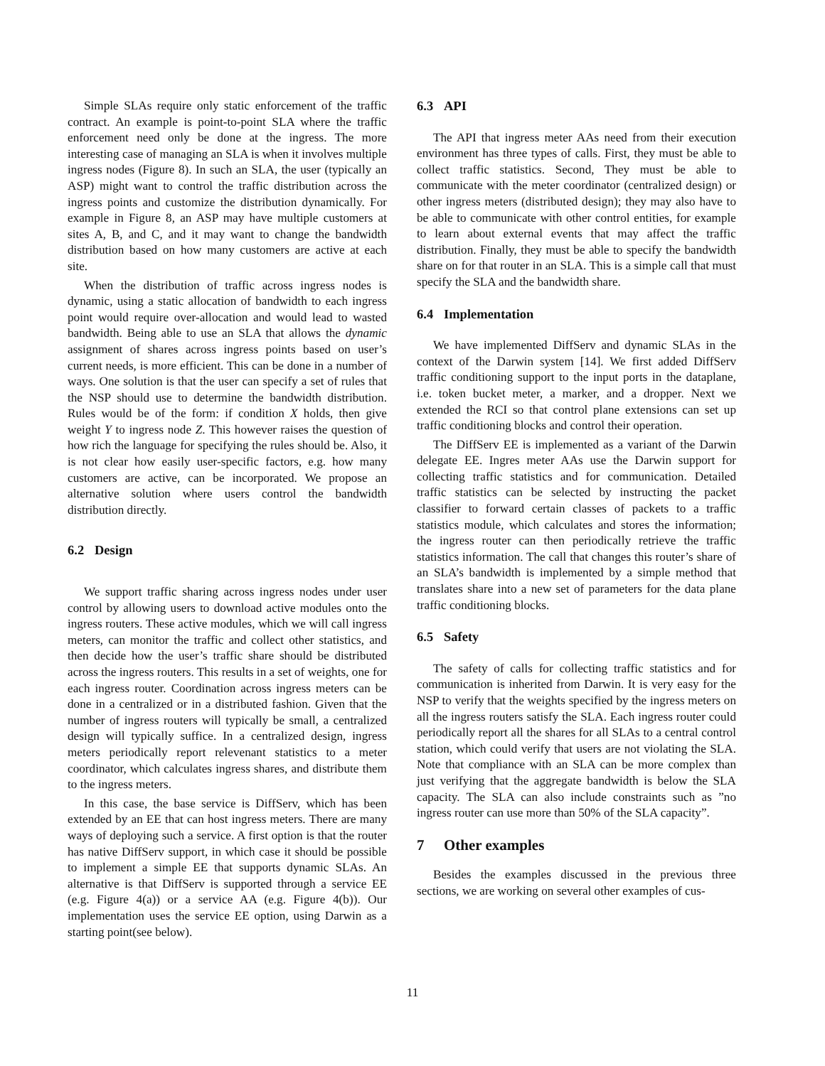Simple SLAs require only static enforcement of the traffic contract. An example is point-to-point SLA where the traffic enforcement need only be done at the ingress. The more interesting case of managing an SLA is when it involves multiple ingress nodes (Figure 8). In such an SLA, the user (typically an ASP) might want to control the traffic distribution across the ingress points and customize the distribution dynamically. For example in Figure 8, an ASP may have multiple customers at sites A, B, and C, and it may want to change the bandwidth distribution based on how many customers are active at each site.
When the distribution of traffic across ingress nodes is dynamic, using a static allocation of bandwidth to each ingress point would require over-allocation and would lead to wasted bandwidth. Being able to use an SLA that allows the dynamic assignment of shares across ingress points based on user’s current needs, is more efficient. This can be done in a number of ways. One solution is that the user can specify a set of rules that the NSP should use to determine the bandwidth distribution. Rules would be of the form: if condition X holds, then give weight Y to ingress node Z. This however raises the question of how rich the language for specifying the rules should be. Also, it is not clear how easily user-specific factors, e.g. how many customers are active, can be incorporated. We propose an alternative solution where users control the bandwidth distribution directly.
6.2 Design
We support traffic sharing across ingress nodes under user control by allowing users to download active modules onto the ingress routers. These active modules, which we will call ingress meters, can monitor the traffic and collect other statistics, and then decide how the user’s traffic share should be distributed across the ingress routers. This results in a set of weights, one for each ingress router. Coordination across ingress meters can be done in a centralized or in a distributed fashion. Given that the number of ingress routers will typically be small, a centralized design will typically suffice. In a centralized design, ingress meters periodically report relevenant statistics to a meter coordinator, which calculates ingress shares, and distribute them to the ingress meters.
In this case, the base service is DiffServ, which has been extended by an EE that can host ingress meters. There are many ways of deploying such a service. A first option is that the router has native DiffServ support, in which case it should be possible to implement a simple EE that supports dynamic SLAs. An alternative is that DiffServ is supported through a service EE (e.g. Figure 4(a)) or a service AA (e.g. Figure 4(b)). Our implementation uses the service EE option, using Darwin as a starting point(see below).
6.3 API
The API that ingress meter AAs need from their execution environment has three types of calls. First, they must be able to collect traffic statistics. Second, They must be able to communicate with the meter coordinator (centralized design) or other ingress meters (distributed design); they may also have to be able to communicate with other control entities, for example to learn about external events that may affect the traffic distribution. Finally, they must be able to specify the bandwidth share on for that router in an SLA. This is a simple call that must specify the SLA and the bandwidth share.
6.4 Implementation
We have implemented DiffServ and dynamic SLAs in the context of the Darwin system [14]. We first added DiffServ traffic conditioning support to the input ports in the dataplane, i.e. token bucket meter, a marker, and a dropper. Next we extended the RCI so that control plane extensions can set up traffic conditioning blocks and control their operation.
The DiffServ EE is implemented as a variant of the Darwin delegate EE. Ingres meter AAs use the Darwin support for collecting traffic statistics and for communication. Detailed traffic statistics can be selected by instructing the packet classifier to forward certain classes of packets to a traffic statistics module, which calculates and stores the information; the ingress router can then periodically retrieve the traffic statistics information. The call that changes this router’s share of an SLA’s bandwidth is implemented by a simple method that translates share into a new set of parameters for the data plane traffic conditioning blocks.
6.5 Safety
The safety of calls for collecting traffic statistics and for communication is inherited from Darwin. It is very easy for the NSP to verify that the weights specified by the ingress meters on all the ingress routers satisfy the SLA. Each ingress router could periodically report all the shares for all SLAs to a central control station, which could verify that users are not violating the SLA. Note that compliance with an SLA can be more complex than just verifying that the aggregate bandwidth is below the SLA capacity. The SLA can also include constraints such as ”no ingress router can use more than 50% of the SLA capacity”.
7 Other examples
Besides the examples discussed in the previous three sections, we are working on several other examples of cus-
11